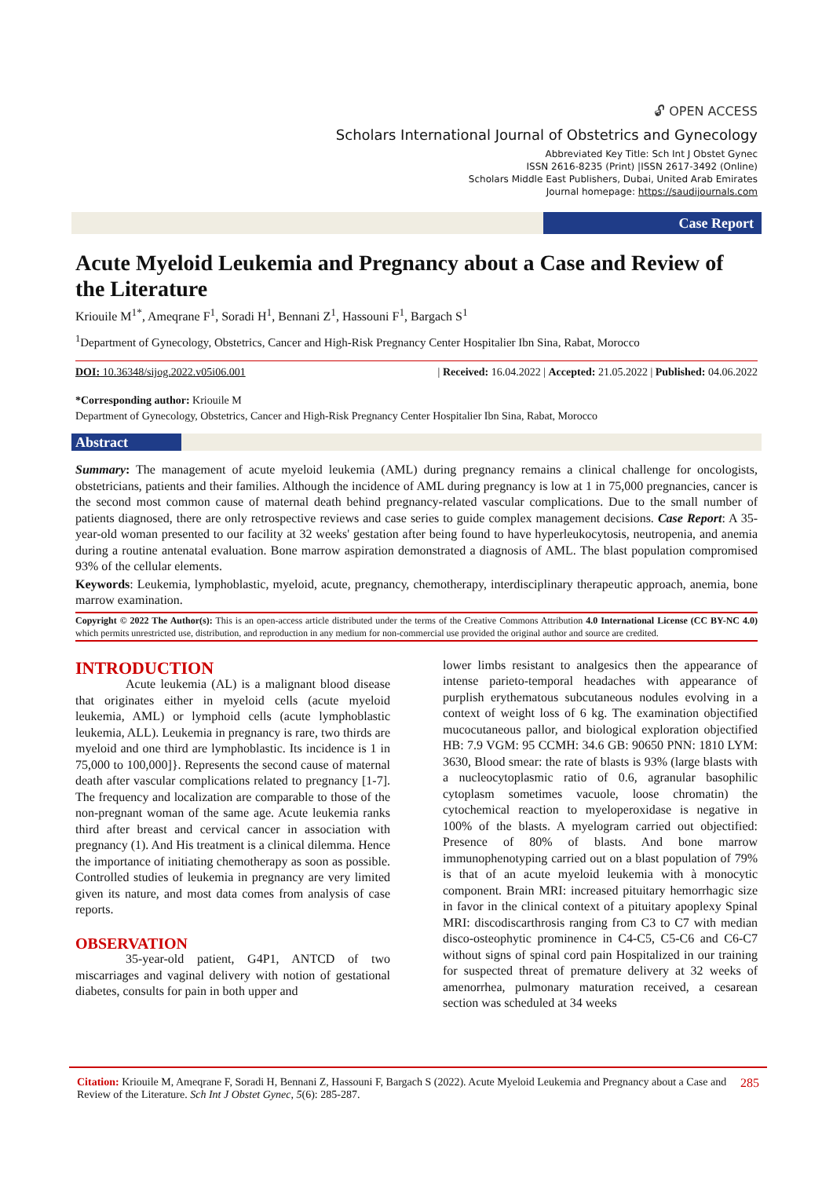🔓︎ OPEN ACCESS
Scholars International Journal of Obstetrics and Gynecology
Abbreviated Key Title: Sch Int J Obstet Gynec
ISSN 2616-8235 (Print) |ISSN 2617-3492 (Online)
Scholars Middle East Publishers, Dubai, United Arab Emirates
Journal homepage: https://saudijournals.com
Case Report
Acute Myeloid Leukemia and Pregnancy about a Case and Review of the Literature
Kriouile M<sup>1*</sup>, Ameqrane F<sup>1</sup>, Soradi H<sup>1</sup>, Bennani Z<sup>1</sup>, Hassouni F<sup>1</sup>, Bargach S<sup>1</sup>
<sup>1</sup> Department of Gynecology, Obstetrics, Cancer and High-Risk Pregnancy Center Hospitalier Ibn Sina, Rabat, Morocco
DOI: 10.36348/sijog.2022.v05i06.001 | Received: 16.04.2022 | Accepted: 21.05.2022 | Published: 04.06.2022
*Corresponding author: Kriouile M
Department of Gynecology, Obstetrics, Cancer and High-Risk Pregnancy Center Hospitalier Ibn Sina, Rabat, Morocco
Abstract
Summary: The management of acute myeloid leukemia (AML) during pregnancy remains a clinical challenge for oncologists, obstetricians, patients and their families. Although the incidence of AML during pregnancy is low at 1 in 75,000 pregnancies, cancer is the second most common cause of maternal death behind pregnancy-related vascular complications. Due to the small number of patients diagnosed, there are only retrospective reviews and case series to guide complex management decisions. Case Report: A 35-year-old woman presented to our facility at 32 weeks' gestation after being found to have hyperleukocytosis, neutropenia, and anemia during a routine antenatal evaluation. Bone marrow aspiration demonstrated a diagnosis of AML. The blast population compromised 93% of the cellular elements.
Keywords: Leukemia, lymphoblastic, myeloid, acute, pregnancy, chemotherapy, interdisciplinary therapeutic approach, anemia, bone marrow examination.
Copyright © 2022 The Author(s): This is an open-access article distributed under the terms of the Creative Commons Attribution 4.0 International License (CC BY-NC 4.0) which permits unrestricted use, distribution, and reproduction in any medium for non-commercial use provided the original author and source are credited.
INTRODUCTION
Acute leukemia (AL) is a malignant blood disease that originates either in myeloid cells (acute myeloid leukemia, AML) or lymphoid cells (acute lymphoblastic leukemia, ALL). Leukemia in pregnancy is rare, two thirds are myeloid and one third are lymphoblastic. Its incidence is 1 in 75,000 to 100,000]}. Represents the second cause of maternal death after vascular complications related to pregnancy [1-7]. The frequency and localization are comparable to those of the non-pregnant woman of the same age. Acute leukemia ranks third after breast and cervical cancer in association with pregnancy (1). And His treatment is a clinical dilemma. Hence the importance of initiating chemotherapy as soon as possible. Controlled studies of leukemia in pregnancy are very limited given its nature, and most data comes from analysis of case reports.
OBSERVATION
35-year-old patient, G4P1, ANTCD of two miscarriages and vaginal delivery with notion of gestational diabetes, consults for pain in both upper and
lower limbs resistant to analgesics then the appearance of intense parieto-temporal headaches with appearance of purplish erythematous subcutaneous nodules evolving in a context of weight loss of 6 kg. The examination objectified mucocutaneous pallor, and biological exploration objectified HB: 7.9 VGM: 95 CCMH: 34.6 GB: 90650 PNN: 1810 LYM: 3630, Blood smear: the rate of blasts is 93% (large blasts with a nucleocytoplasmic ratio of 0.6, agranular basophilic cytoplasm sometimes vacuole, loose chromatin) the cytochemical reaction to myeloperoxidase is negative in 100% of the blasts. A myelogram carried out objectified: Presence of 80% of blasts. And bone marrow immunophenotyping carried out on a blast population of 79% is that of an acute myeloid leukemia with à monocytic component. Brain MRI: increased pituitary hemorrhagic size in favor in the clinical context of a pituitary apoplexy Spinal MRI: discodiscarthrosis ranging from C3 to C7 with median disco-osteophytic prominence in C4-C5, C5-C6 and C6-C7 without signs of spinal cord pain Hospitalized in our training for suspected threat of premature delivery at 32 weeks of amenorrhea, pulmonary maturation received, a cesarean section was scheduled at 34 weeks
Citation: Kriouile M, Ameqrane F, Soradi H, Bennani Z, Hassouni F, Bargach S (2022). Acute Myeloid Leukemia and Pregnancy about a Case and Review of the Literature. Sch Int J Obstet Gynec, 5(6): 285-287. 285